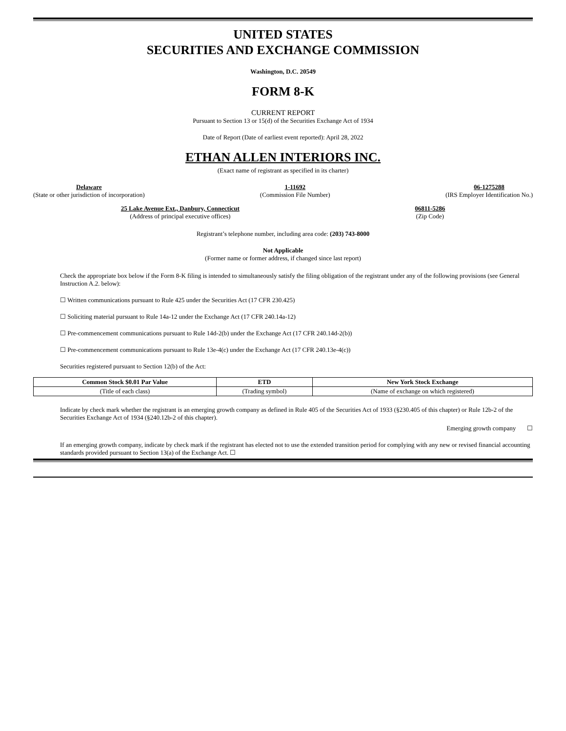UNITED STATES
SECURITIES AND EXCHANGE COMMISSION
Washington, D.C. 20549
FORM 8-K
CURRENT REPORT
Pursuant to Section 13 or 15(d) of the Securities Exchange Act of 1934
Date of Report (Date of earliest event reported): April 28, 2022
ETHAN ALLEN INTERIORS INC.
(Exact name of registrant as specified in its charter)
Delaware
(State or other jurisdiction of incorporation)
1-11692
(Commission File Number)
06-1275288
(IRS Employer Identification No.)
25 Lake Avenue Ext., Danbury, Connecticut
(Address of principal executive offices)
06811-5286
(Zip Code)
Registrant’s telephone number, including area code: (203) 743-8000
Not Applicable
(Former name or former address, if changed since last report)
Check the appropriate box below if the Form 8-K filing is intended to simultaneously satisfy the filing obligation of the registrant under any of the following provisions (see General Instruction A.2. below):
☐ Written communications pursuant to Rule 425 under the Securities Act (17 CFR 230.425)
☐ Soliciting material pursuant to Rule 14a-12 under the Exchange Act (17 CFR 240.14a-12)
☐ Pre-commencement communications pursuant to Rule 14d-2(b) under the Exchange Act (17 CFR 240.14d-2(b))
☐ Pre-commencement communications pursuant to Rule 13e-4(c) under the Exchange Act (17 CFR 240.13e-4(c))
Securities registered pursuant to Section 12(b) of the Act:
| Common Stock $0.01 Par Value | ETD | New York Stock Exchange |
| --- | --- | --- |
| (Title of each class) | (Trading symbol) | (Name of exchange on which registered) |
Indicate by check mark whether the registrant is an emerging growth company as defined in Rule 405 of the Securities Act of 1933 (§230.405 of this chapter) or Rule 12b-2 of the Securities Exchange Act of 1934 (§240.12b-2 of this chapter).
Emerging growth company ☐
If an emerging growth company, indicate by check mark if the registrant has elected not to use the extended transition period for complying with any new or revised financial accounting standards provided pursuant to Section 13(a) of the Exchange Act. ☐